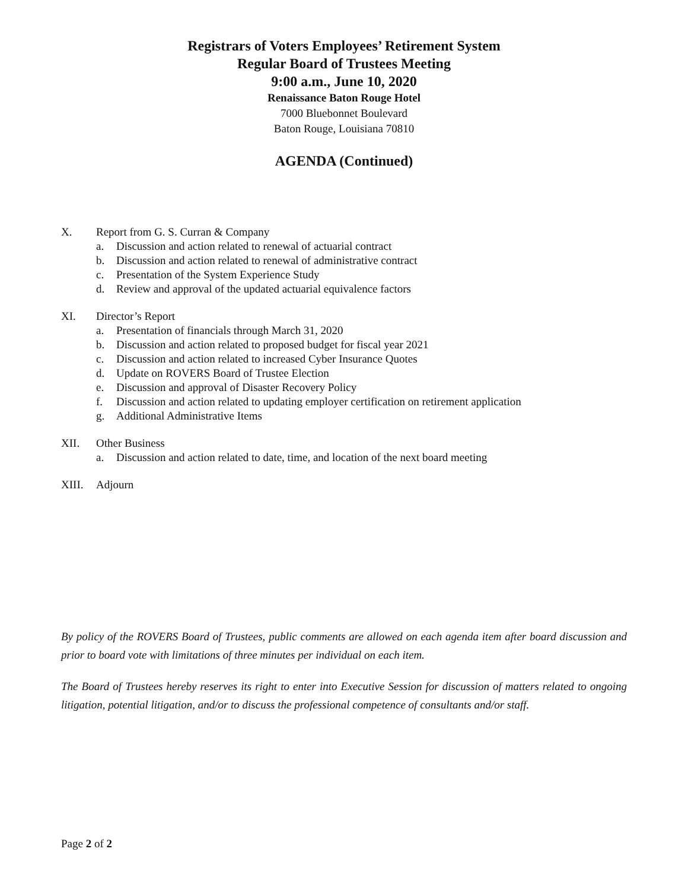Registrars of Voters Employees’ Retirement System
Regular Board of Trustees Meeting
9:00 a.m., June 10, 2020
Renaissance Baton Rouge Hotel
7000 Bluebonnet Boulevard
Baton Rouge, Louisiana 70810
AGENDA (Continued)
X. Report from G. S. Curran & Company
a. Discussion and action related to renewal of actuarial contract
b. Discussion and action related to renewal of administrative contract
c. Presentation of the System Experience Study
d. Review and approval of the updated actuarial equivalence factors
XI. Director’s Report
a. Presentation of financials through March 31, 2020
b. Discussion and action related to proposed budget for fiscal year 2021
c. Discussion and action related to increased Cyber Insurance Quotes
d. Update on ROVERS Board of Trustee Election
e. Discussion and approval of Disaster Recovery Policy
f. Discussion and action related to updating employer certification on retirement application
g. Additional Administrative Items
XII. Other Business
a. Discussion and action related to date, time, and location of the next board meeting
XIII. Adjourn
By policy of the ROVERS Board of Trustees, public comments are allowed on each agenda item after board discussion and prior to board vote with limitations of three minutes per individual on each item.
The Board of Trustees hereby reserves its right to enter into Executive Session for discussion of matters related to ongoing litigation, potential litigation, and/or to discuss the professional competence of consultants and/or staff.
Page 2 of 2